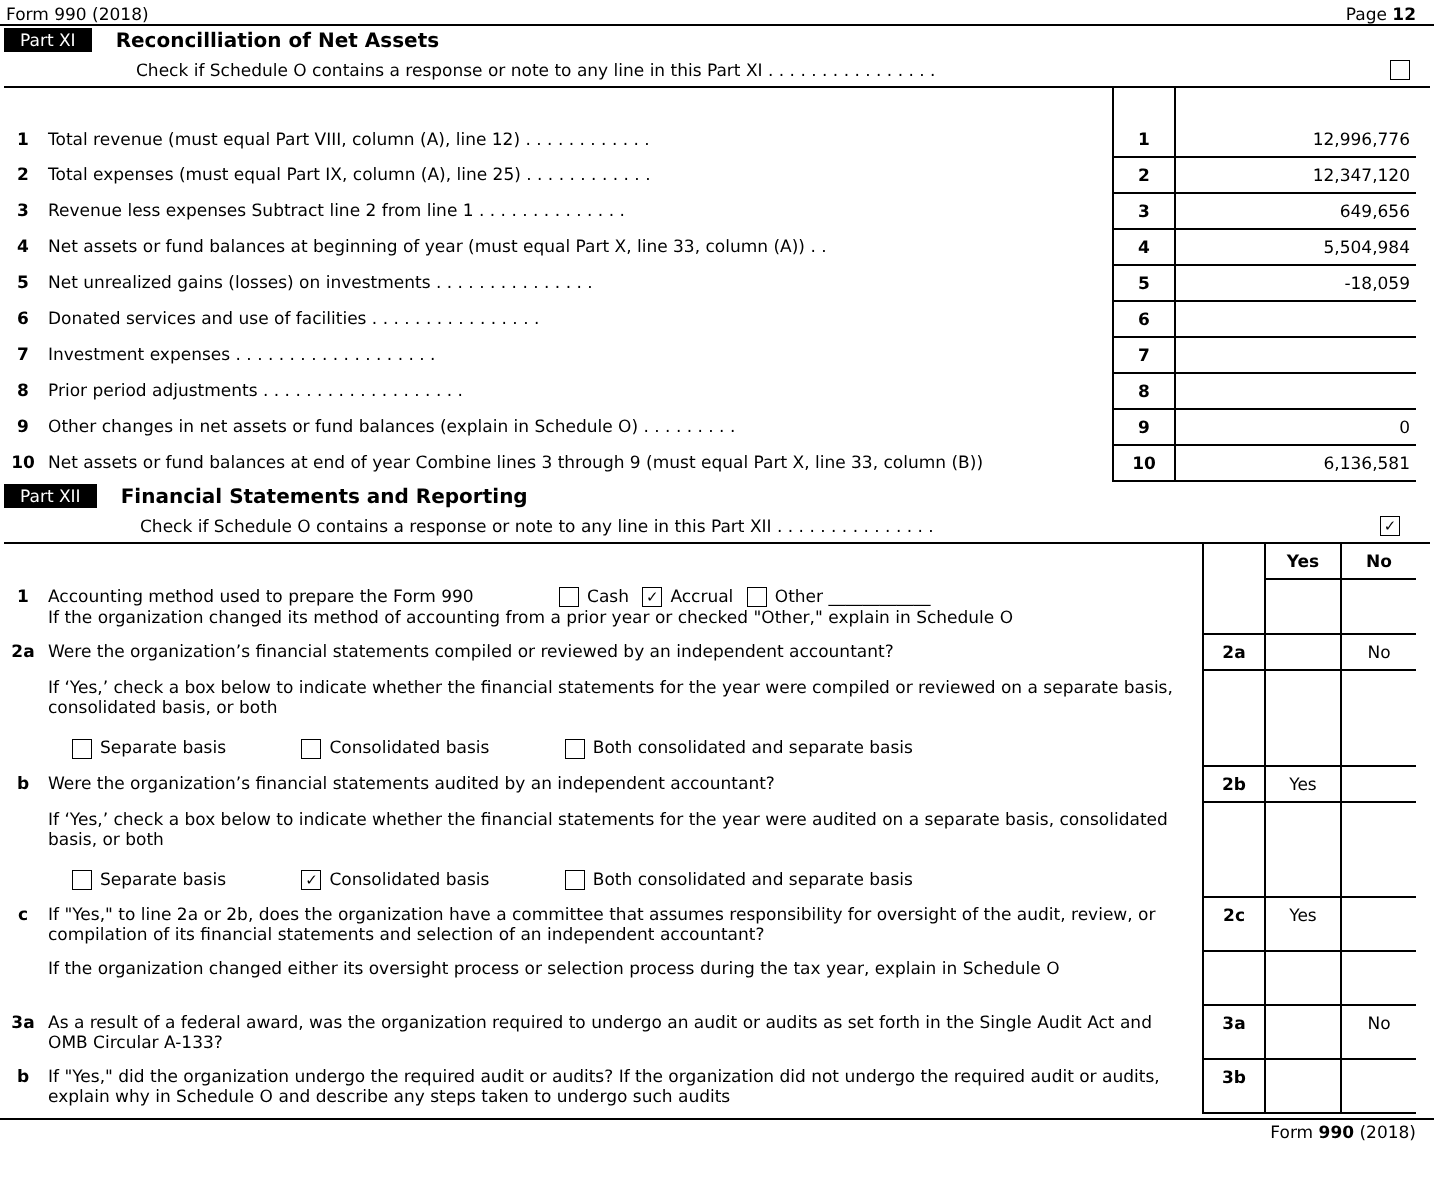Form 990 (2018) Page 12
Part XI Reconcilliation of Net Assets
Check if Schedule O contains a response or note to any line in this Part XI . . . . . . . . . . . . . . . .
| 1 | Total revenue (must equal Part VIII, column (A), line 12) . . . . . . . . . . . . | 1 | 12,996,776 |
| 2 | Total expenses (must equal Part IX, column (A), line 25) . . . . . . . . . . . . | 2 | 12,347,120 |
| 3 | Revenue less expenses Subtract line 2 from line 1 . . . . . . . . . . . . . . | 3 | 649,656 |
| 4 | Net assets or fund balances at beginning of year (must equal Part X, line 33, column (A)) . . | 4 | 5,504,984 |
| 5 | Net unrealized gains (losses) on investments . . . . . . . . . . . . . . . | 5 | -18,059 |
| 6 | Donated services and use of facilities . . . . . . . . . . . . . . . . | 6 | |
| 7 | Investment expenses . . . . . . . . . . . . . . . . . . . | 7 | |
| 8 | Prior period adjustments . . . . . . . . . . . . . . . . . . . | 8 | |
| 9 | Other changes in net assets or fund balances (explain in Schedule O) . . . . . . . . . | 9 | 0 |
| 10 | Net assets or fund balances at end of year Combine lines 3 through 9 (must equal Part X, line 33, column (B)) | 10 | 6,136,581 |
Part XII Financial Statements and Reporting
Check if Schedule O contains a response or note to any line in this Part XII . . . . . . . . . . . . . . . ✓
| | | | Yes | No |
| 1 | Accounting method used to prepare the Form 990 Cash ✓ Accrual Other ____________ If the organization changed its method of accounting from a prior year or checked "Other," explain in Schedule O | | | |
| 2a | Were the organization’s financial statements compiled or reviewed by an independent accountant? | 2a | | No |
| | If ‘Yes,’ check a box below to indicate whether the financial statements for the year were compiled or reviewed on a separate basis, consolidated basis, or both Separate basis Consolidated basis Both consolidated and separate basis | | | |
| b | Were the organization’s financial statements audited by an independent accountant? | 2b | Yes | |
| | If ‘Yes,’ check a box below to indicate whether the financial statements for the year were audited on a separate basis, consolidated basis, or both Separate basis ✓ Consolidated basis Both consolidated and separate basis | | | |
| c | If "Yes," to line 2a or 2b, does the organization have a committee that assumes responsibility for oversight of the audit, review, or compilation of its financial statements and selection of an independent accountant? | 2c | Yes | |
| | If the organization changed either its oversight process or selection process during the tax year, explain in Schedule O | | | |
| 3a | As a result of a federal award, was the organization required to undergo an audit or audits as set forth in the Single Audit Act and OMB Circular A-133? | 3a | | No |
| b | If "Yes," did the organization undergo the required audit or audits? If the organization did not undergo the required audit or audits, explain why in Schedule O and describe any steps taken to undergo such audits | 3b | | |
Form 990 (2018)